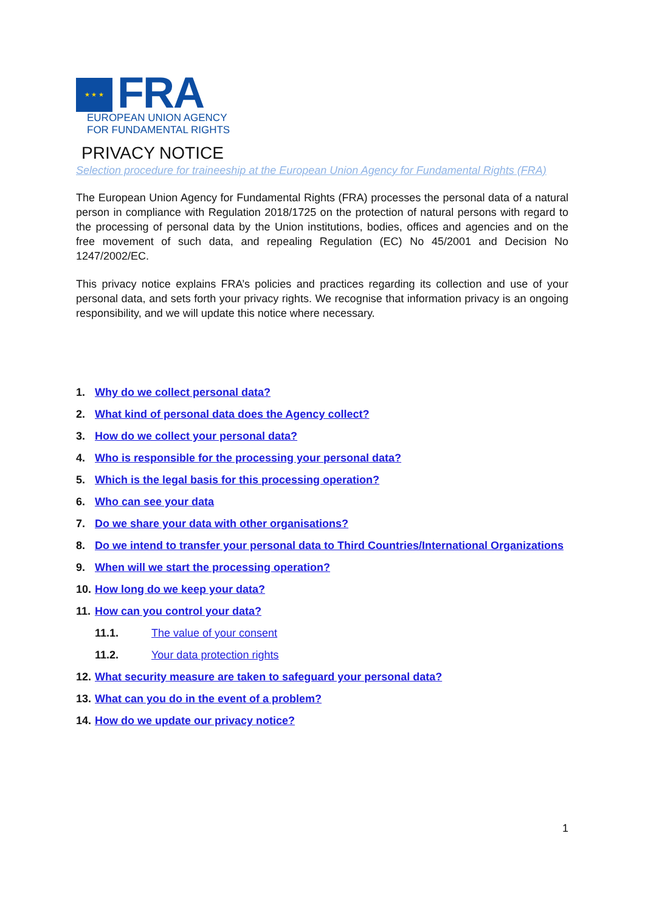★ ★ ★
FRA
EUROPEAN UNION AGENCY
FOR FUNDAMENTAL RIGHTS
PRIVACY NOTICE
Selection procedure for traineeship at the European Union Agency for Fundamental Rights (FRA)
The European Union Agency for Fundamental Rights (FRA) processes the personal data of a natural person in compliance with Regulation 2018/1725 on the protection of natural persons with regard to the processing of personal data by the Union institutions, bodies, offices and agencies and on the free movement of such data, and repealing Regulation (EC) No 45/2001 and Decision No 1247/2002/EC.
This privacy notice explains FRA’s policies and practices regarding its collection and use of your personal data, and sets forth your privacy rights. We recognise that information privacy is an ongoing responsibility, and we will update this notice where necessary.
1. Why do we collect personal data?
2. What kind of personal data does the Agency collect?
3. How do we collect your personal data?
4. Who is responsible for the processing your personal data?
5. Which is the legal basis for this processing operation?
6. Who can see your data
7. Do we share your data with other organisations?
8. Do we intend to transfer your personal data to Third Countries/International Organizations
9. When will we start the processing operation?
10. How long do we keep your data?
11. How can you control your data?
11.1. The value of your consent
11.2. Your data protection rights
12. What security measure are taken to safeguard your personal data?
13. What can you do in the event of a problem?
14. How do we update our privacy notice?
1